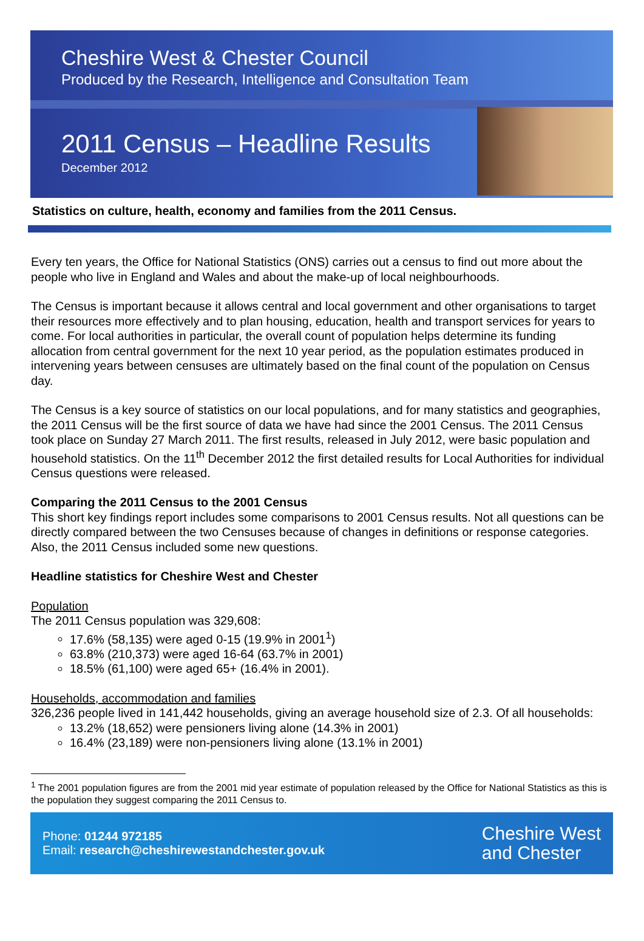Cheshire West & Chester Council
Produced by the Research, Intelligence and Consultation Team
2011 Census – Headline Results
December 2012
Statistics on culture, health, economy and families from the 2011 Census.
Every ten years, the Office for National Statistics (ONS) carries out a census to find out more about the people who live in England and Wales and about the make-up of local neighbourhoods.
The Census is important because it allows central and local government and other organisations to target their resources more effectively and to plan housing, education, health and transport services for years to come. For local authorities in particular, the overall count of population helps determine its funding allocation from central government for the next 10 year period, as the population estimates produced in intervening years between censuses are ultimately based on the final count of the population on Census day.
The Census is a key source of statistics on our local populations, and for many statistics and geographies, the 2011 Census will be the first source of data we have had since the 2001 Census. The 2011 Census took place on Sunday 27 March 2011. The first results, released in July 2012, were basic population and household statistics. On the 11<sup>th</sup> December 2012 the first detailed results for Local Authorities for individual Census questions were released.
Comparing the 2011 Census to the 2001 Census
This short key findings report includes some comparisons to 2001 Census results. Not all questions can be directly compared between the two Censuses because of changes in definitions or response categories. Also, the 2011 Census included some new questions.
Headline statistics for Cheshire West and Chester
Population
The 2011 Census population was 329,608:
17.6% (58,135) were aged 0-15 (19.9% in 2001<sup>1</sup>)
63.8% (210,373) were aged 16-64 (63.7% in 2001)
18.5% (61,100) were aged 65+ (16.4% in 2001).
Households, accommodation and families
326,236 people lived in 141,442 households, giving an average household size of 2.3. Of all households:
13.2% (18,652) were pensioners living alone (14.3% in 2001)
16.4% (23,189) were non-pensioners living alone (13.1% in 2001)
<sup>1</sup> The 2001 population figures are from the 2001 mid year estimate of population released by the Office for National Statistics as this is the population they suggest comparing the 2011 Census to.
Phone: 01244 972185
Email: research@cheshirewestandchester.gov.uk
Cheshire West
and Chester